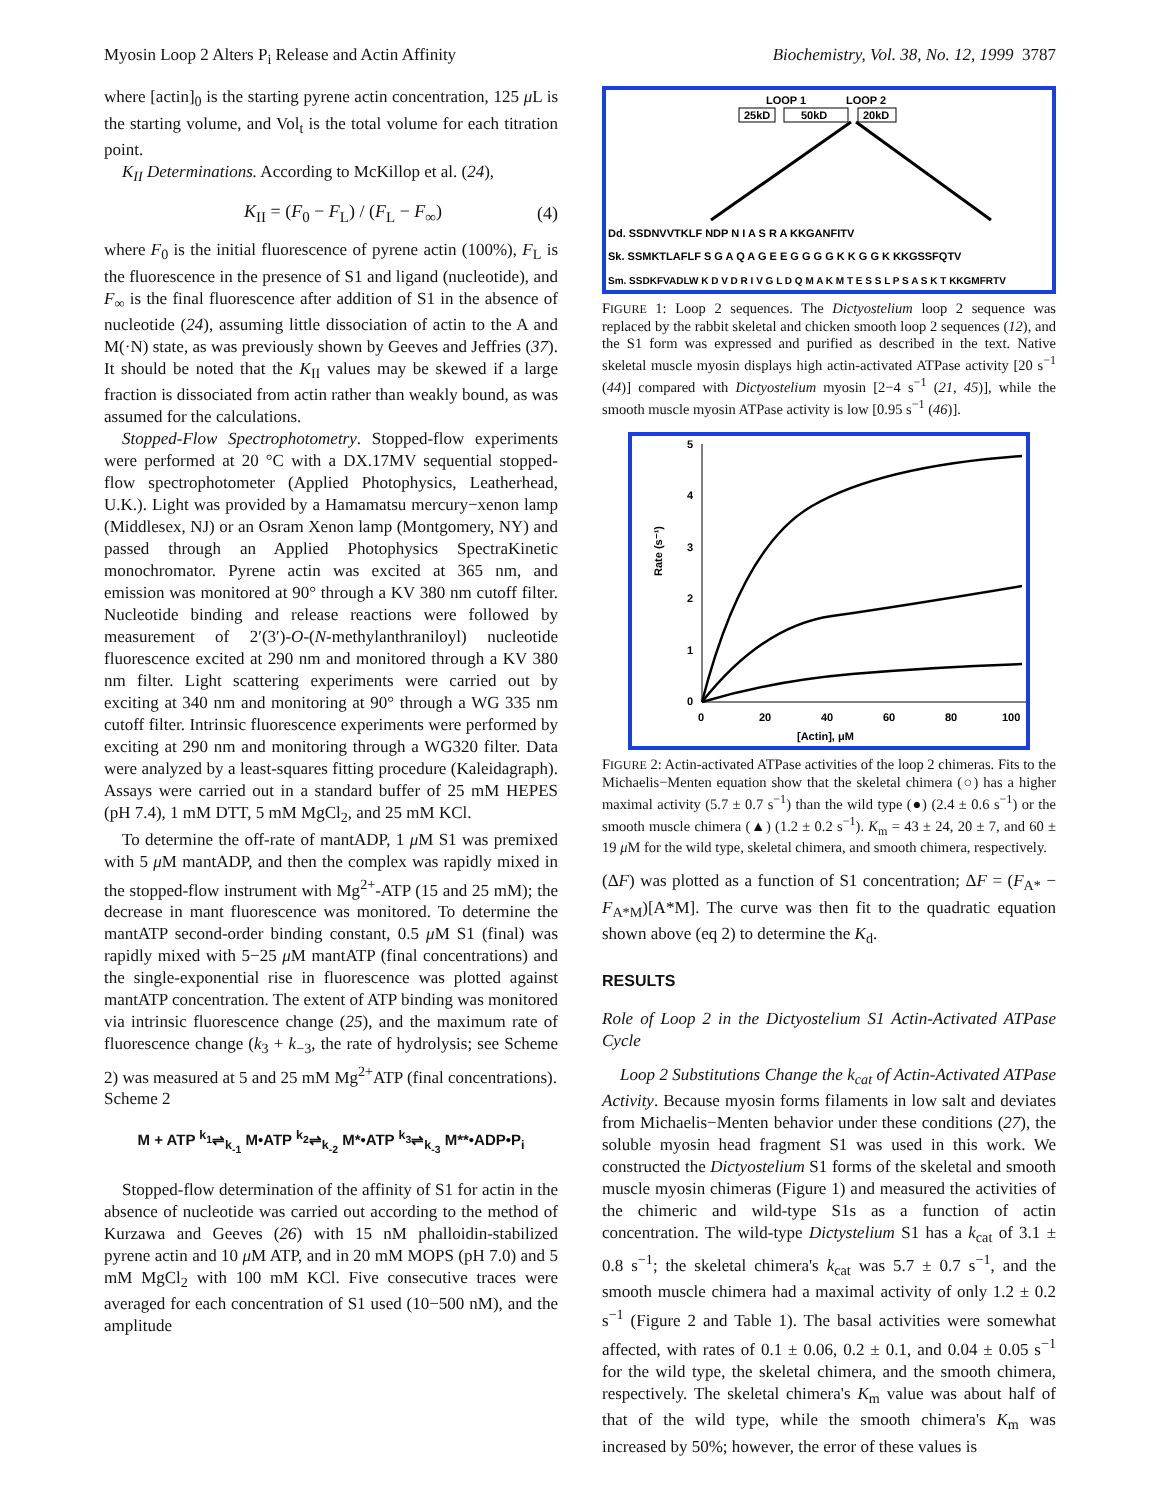Myosin Loop 2 Alters P<sub>i</sub> Release and Actin Affinity Biochemistry, Vol. 38, No. 12, 1999 3787
where [actin]<sub>0</sub> is the starting pyrene actin concentration, 125 μ L is the starting volume, and Vol<sub>t</sub> is the total volume for each titration point.
K<sub>II</sub> Determinations. According to McKillop et al. (24),
K<sub>II</sub> = (F<sub>0</sub> − F<sub>L</sub>) / (F<sub>L</sub> − F<sub>∞</sub>) (4)
where F<sub>0</sub> is the initial fluorescence of pyrene actin (100%), F<sub>L</sub> is the fluorescence in the presence of S1 and ligand (nucleotide), and F<sub>∞</sub> is the final fluorescence after addition of S1 in the absence of nucleotide (24), assuming little dissociation of actin to the A and M(·N) state, as was previously shown by Geeves and Jeffries (37). It should be noted that the K<sub>II</sub> values may be skewed if a large fraction is dissociated from actin rather than weakly bound, as was assumed for the calculations.
Stopped-Flow Spectrophotometry. Stopped-flow experiments were performed at 20 °C with a DX.17MV sequential stopped-flow spectrophotometer (Applied Photophysics, Leatherhead, U.K.). Light was provided by a Hamamatsu mercury−xenon lamp (Middlesex, NJ) or an Osram Xenon lamp (Montgomery, NY) and passed through an Applied Photophysics SpectraKinetic monochromator. Pyrene actin was excited at 365 nm, and emission was monitored at 90° through a KV 380 nm cutoff filter. Nucleotide binding and release reactions were followed by measurement of 2′(3′)-O-(N-methylanthraniloyl) nucleotide fluorescence excited at 290 nm and monitored through a KV 380 nm filter. Light scattering experiments were carried out by exciting at 340 nm and monitoring at 90° through a WG 335 nm cutoff filter. Intrinsic fluorescence experiments were performed by exciting at 290 nm and monitoring through a WG320 filter. Data were analyzed by a least-squares fitting procedure (Kaleidagraph). Assays were carried out in a standard buffer of 25 mM HEPES (pH 7.4), 1 mM DTT, 5 mM MgCl<sub>2</sub>, and 25 mM KCl.
To determine the off-rate of mantADP, 1 μ M S1 was premixed with 5 μ M mantADP, and then the complex was rapidly mixed in the stopped-flow instrument with Mg<sup>2+</sup>-ATP (15 and 25 mM); the decrease in mant fluorescence was monitored. To determine the mantATP second-order binding constant, 0.5 μ M S1 (final) was rapidly mixed with 5−25 μ M mantATP (final concentrations) and the single-exponential rise in fluorescence was plotted against mantATP concentration. The extent of ATP binding was monitored via intrinsic fluorescence change (25), and the maximum rate of fluorescence change (k<sub>3</sub> + k<sub>−3</sub>, the rate of hydrolysis; see Scheme 2) was measured at 5 and 25 mM Mg<sup>2+</sup>ATP (final concentrations).
Scheme 2
M + ATP <sup>k<sub>1</sub></sup>⇌<sub>k<sub>-1</sub></sub> M•ATP <sup>k<sub>2</sub></sup>⇌<sub>k<sub>-2</sub></sub> M*•ATP <sup>k<sub>3</sub></sup>⇌<sub>k<sub>-3</sub></sub> M**•ADP•P<sub>i</sub>
Stopped-flow determination of the affinity of S1 for actin in the absence of nucleotide was carried out according to the method of Kurzawa and Geeves (26) with 15 nM phalloidin-stabilized pyrene actin and 10 μ M ATP, and in 20 mM MOPS (pH 7.0) and 5 mM MgCl<sub>2</sub> with 100 mM KCl. Five consecutive traces were averaged for each concentration of S1 used (10−500 nM), and the amplitude
LOOP 1
LOOP 2
25kD
50kD
20kD
Dd. SSDNVVTKLF NDP N I A S R A KKGANFITV
Sk. SSMKTLAFLF S G A Q A G E E G G G G K K G G K KKGSSFQTV
Sm. SSDKFVADLW K D V D R I V G L D Q M A K M T E S S L P S A S K T KKGMFRTV
FIGURE 1: Loop 2 sequences. The Dictyostelium loop 2 sequence was replaced by the rabbit skeletal and chicken smooth loop 2 sequences (12), and the S1 form was expressed and purified as described in the text. Native skeletal muscle myosin displays high actin-activated ATPase activity [20 s<sup>−1</sup> (44)] compared with Dictyostelium myosin [2−4 s<sup>−1</sup> (21, 45)], while the smooth muscle myosin ATPase activity is low [0.95 s<sup>−1</sup> (46)].
5
4
3
2
1
0
0
20
40
60
80
100
[Actin], μM
Rate (s⁻¹)
FIGURE 2: Actin-activated ATPase activities of the loop 2 chimeras. Fits to the Michaelis−Menten equation show that the skeletal chimera (○) has a higher maximal activity (5.7 ± 0.7 s<sup>−1</sup>) than the wild type (●) (2.4 ± 0.6 s<sup>−1</sup>) or the smooth muscle chimera (▲) (1.2 ± 0.2 s<sup>−1</sup>). K<sub>m</sub> = 43 ± 24, 20 ± 7, and 60 ± 19 μ M for the wild type, skeletal chimera, and smooth chimera, respectively.
(ΔF) was plotted as a function of S1 concentration; ΔF = (F<sub>A*</sub> − F<sub>A*M</sub>)[A*M]. The curve was then fit to the quadratic equation shown above (eq 2) to determine the K<sub>d</sub>.
RESULTS
Role of Loop 2 in the Dictyostelium S1 Actin-Activated ATPase Cycle
Loop 2 Substitutions Change the k<sub>cat</sub> of Actin-Activated ATPase Activity. Because myosin forms filaments in low salt and deviates from Michaelis−Menten behavior under these conditions (27), the soluble myosin head fragment S1 was used in this work. We constructed the Dictyostelium S1 forms of the skeletal and smooth muscle myosin chimeras (Figure 1) and measured the activities of the chimeric and wild-type S1s as a function of actin concentration. The wild-type Dictystelium S1 has a k<sub>cat</sub> of 3.1 ± 0.8 s<sup>−1</sup>; the skeletal chimera's k<sub>cat</sub> was 5.7 ± 0.7 s<sup>−1</sup>, and the smooth muscle chimera had a maximal activity of only 1.2 ± 0.2 s<sup>−1</sup> (Figure 2 and Table 1). The basal activities were somewhat affected, with rates of 0.1 ± 0.06, 0.2 ± 0.1, and 0.04 ± 0.05 s<sup>−1</sup> for the wild type, the skeletal chimera, and the smooth chimera, respectively. The skeletal chimera's K<sub>m</sub> value was about half of that of the wild type, while the smooth chimera's K<sub>m</sub> was increased by 50%; however, the error of these values is